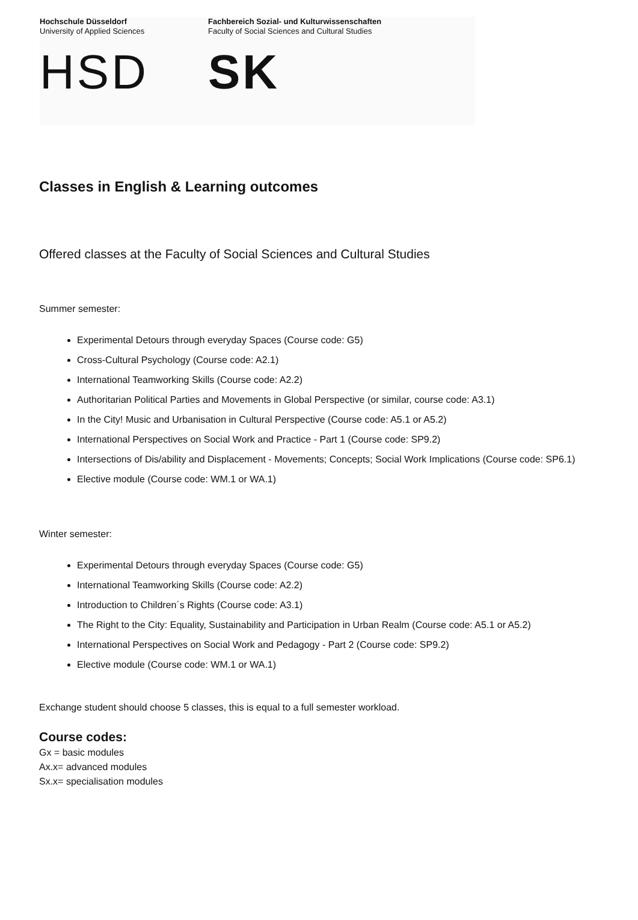Hochschule Düsseldorf
University of Applied Sciences
HSD
Fachbereich Sozial- und Kulturwissenschaften
Faculty of Social Sciences and Cultural Studies
SK
Classes in English & Learning outcomes
Offered classes at the Faculty of Social Sciences and Cultural Studies
Summer semester:
Experimental Detours through everyday Spaces (Course code: G5)
Cross-Cultural Psychology (Course code: A2.1)
International Teamworking Skills (Course code: A2.2)
Authoritarian Political Parties and Movements in Global Perspective (or similar, course code: A3.1)
In the City! Music and Urbanisation in Cultural Perspective (Course code: A5.1 or A5.2)
International Perspectives on Social Work and Practice - Part 1 (Course code: SP9.2)
Intersections of Dis/ability and Displacement - Movements; Concepts; Social Work Implications (Course code: SP6.1)
Elective module (Course code: WM.1 or WA.1)
Winter semester:
Experimental Detours through everyday Spaces (Course code: G5)
International Teamworking Skills (Course code: A2.2)
Introduction to Children´s Rights (Course code: A3.1)
The Right to the City: Equality, Sustainability and Participation in Urban Realm (Course code: A5.1 or A5.2)
International Perspectives on Social Work and Pedagogy - Part 2 (Course code: SP9.2)
Elective module (Course code: WM.1 or WA.1)
Exchange student should choose 5 classes, this is equal to a full semester workload.
Course codes:
Gx = basic modules
Ax.x= advanced modules
Sx.x= specialisation modules